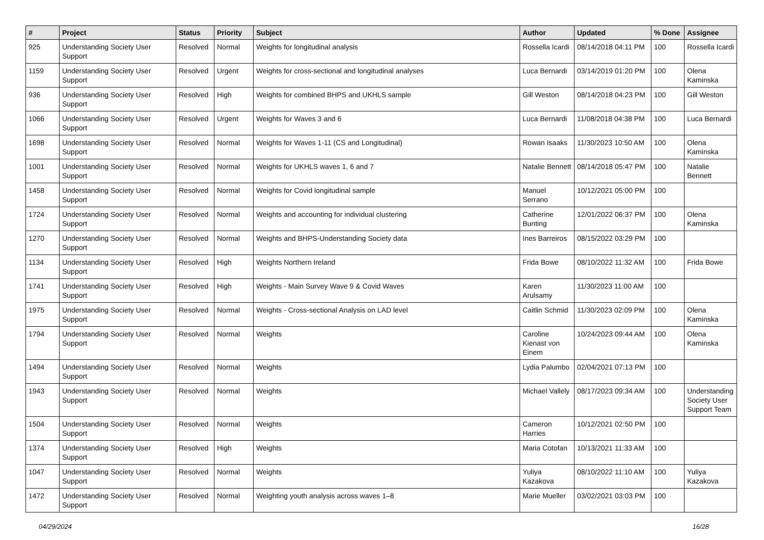| # | Project | Status | Priority | Subject | Author | Updated | % Done | Assignee |
| --- | --- | --- | --- | --- | --- | --- | --- | --- |
| 925 | Understanding Society User Support | Resolved | Normal | Weights for longitudinal analysis | Rossella Icardi | 08/14/2018 04:11 PM | 100 | Rossella Icardi |
| 1159 | Understanding Society User Support | Resolved | Urgent | Weights for cross-sectional and longitudinal analyses | Luca Bernardi | 03/14/2019 01:20 PM | 100 | Olena Kaminska |
| 936 | Understanding Society User Support | Resolved | High | Weights for combined BHPS and UKHLS sample | Gill Weston | 08/14/2018 04:23 PM | 100 | Gill Weston |
| 1066 | Understanding Society User Support | Resolved | Urgent | Weights for Waves 3 and 6 | Luca Bernardi | 11/08/2018 04:38 PM | 100 | Luca Bernardi |
| 1698 | Understanding Society User Support | Resolved | Normal | Weights for Waves 1-11 (CS and Longitudinal) | Rowan Isaaks | 11/30/2023 10:50 AM | 100 | Olena Kaminska |
| 1001 | Understanding Society User Support | Resolved | Normal | Weights for UKHLS waves 1, 6 and 7 | Natalie Bennett | 08/14/2018 05:47 PM | 100 | Natalie Bennett |
| 1458 | Understanding Society User Support | Resolved | Normal | Weights for Covid longitudinal sample | Manuel Serrano | 10/12/2021 05:00 PM | 100 | |
| 1724 | Understanding Society User Support | Resolved | Normal | Weights and accounting for individual clustering | Catherine Bunting | 12/01/2022 06:37 PM | 100 | Olena Kaminska |
| 1270 | Understanding Society User Support | Resolved | Normal | Weights and BHPS-Understanding Society data | Ines Barreiros | 08/15/2022 03:29 PM | 100 | |
| 1134 | Understanding Society User Support | Resolved | High | Weights Northern Ireland | Frida Bowe | 08/10/2022 11:32 AM | 100 | Frida Bowe |
| 1741 | Understanding Society User Support | Resolved | High | Weights - Main Survey Wave 9 & Covid Waves | Karen Arulsamy | 11/30/2023 11:00 AM | 100 | |
| 1975 | Understanding Society User Support | Resolved | Normal | Weights - Cross-sectional Analysis on LAD level | Caitlin Schmid | 11/30/2023 02:09 PM | 100 | Olena Kaminska |
| 1794 | Understanding Society User Support | Resolved | Normal | Weights | Caroline Kienast von Einem | 10/24/2023 09:44 AM | 100 | Olena Kaminska |
| 1494 | Understanding Society User Support | Resolved | Normal | Weights | Lydia Palumbo | 02/04/2021 07:13 PM | 100 | |
| 1943 | Understanding Society User Support | Resolved | Normal | Weights | Michael Vallely | 08/17/2023 09:34 AM | 100 | Understanding Society User Support Team |
| 1504 | Understanding Society User Support | Resolved | Normal | Weights | Cameron Harries | 10/12/2021 02:50 PM | 100 | |
| 1374 | Understanding Society User Support | Resolved | High | Weights | Maria Cotofan | 10/13/2021 11:33 AM | 100 | |
| 1047 | Understanding Society User Support | Resolved | Normal | Weights | Yuliya Kazakova | 08/10/2022 11:10 AM | 100 | Yuliya Kazakova |
| 1472 | Understanding Society User Support | Resolved | Normal | Weighting youth analysis across waves 1–8 | Marie Mueller | 03/02/2021 03:03 PM | 100 | |
04/29/2024 16/28